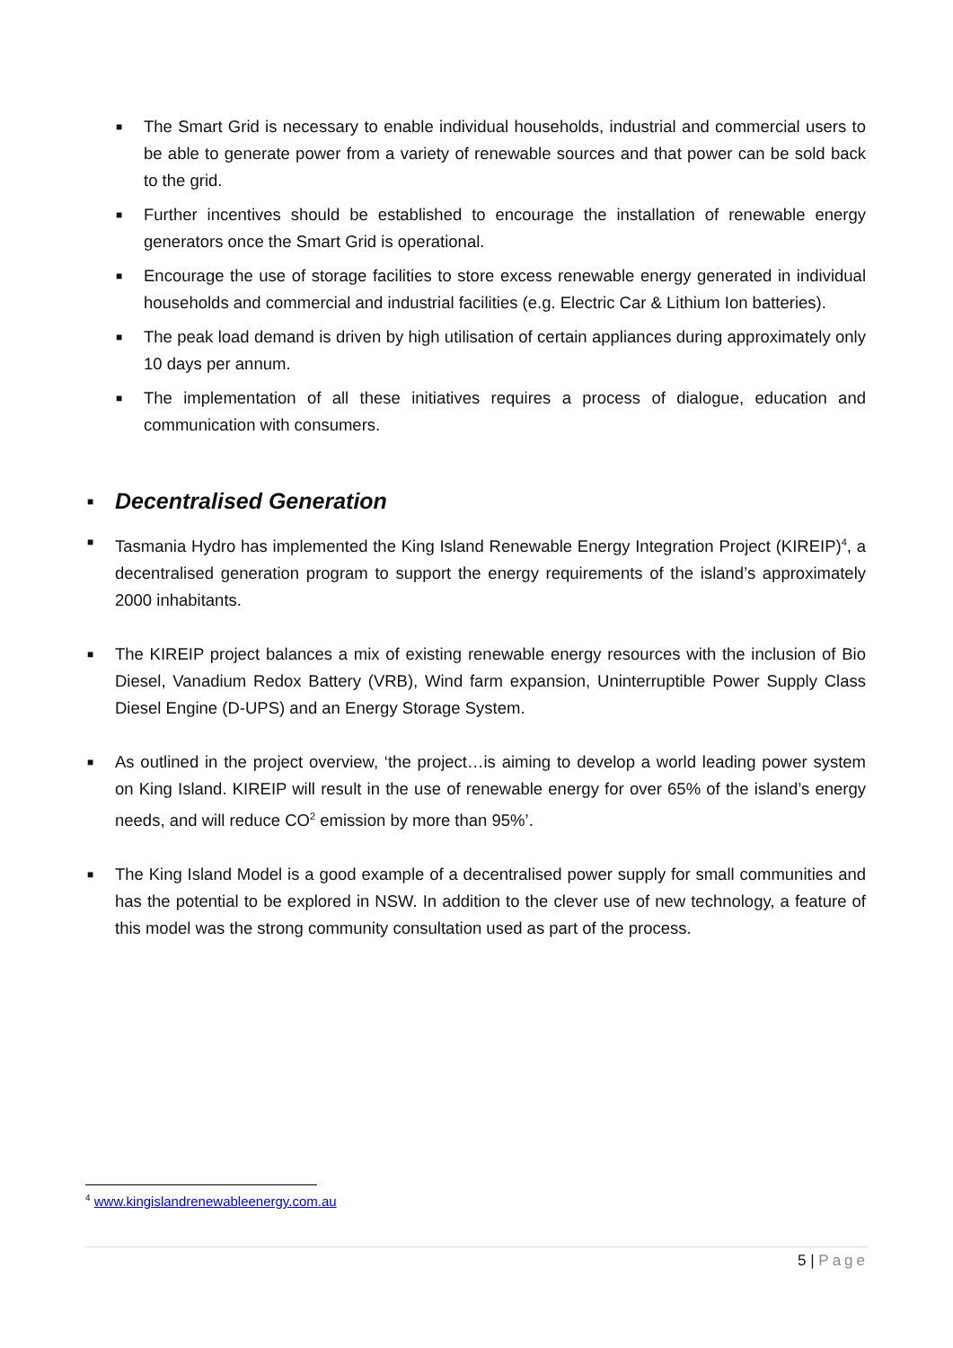■ The Smart Grid is necessary to enable individual households, industrial and commercial users to be able to generate power from a variety of renewable sources and that power can be sold back to the grid.
■ Further incentives should be established to encourage the installation of renewable energy generators once the Smart Grid is operational.
■ Encourage the use of storage facilities to store excess renewable energy generated in individual households and commercial and industrial facilities (e.g. Electric Car & Lithium Ion batteries).
■ The peak load demand is driven by high utilisation of certain appliances during approximately only 10 days per annum.
■ The implementation of all these initiatives requires a process of dialogue, education and communication with consumers.
■ Decentralised Generation
■ Tasmania Hydro has implemented the King Island Renewable Energy Integration Project (KIREIP)<sup>4</sup>, a decentralised generation program to support the energy requirements of the island’s approximately 2000 inhabitants.
■ The KIREIP project balances a mix of existing renewable energy resources with the inclusion of Bio Diesel, Vanadium Redox Battery (VRB), Wind farm expansion, Uninterruptible Power Supply Class Diesel Engine (D-UPS) and an Energy Storage System.
■ As outlined in the project overview, ‘the project…is aiming to develop a world leading power system on King Island. KIREIP will result in the use of renewable energy for over 65% of the island’s energy needs, and will reduce CO<sup>2</sup> emission by more than 95%’.
■ The King Island Model is a good example of a decentralised power supply for small communities and has the potential to be explored in NSW. In addition to the clever use of new technology, a feature of this model was the strong community consultation used as part of the process.
<sup>4</sup> www.kingislandrenewableenergy.com.au
5 | Page